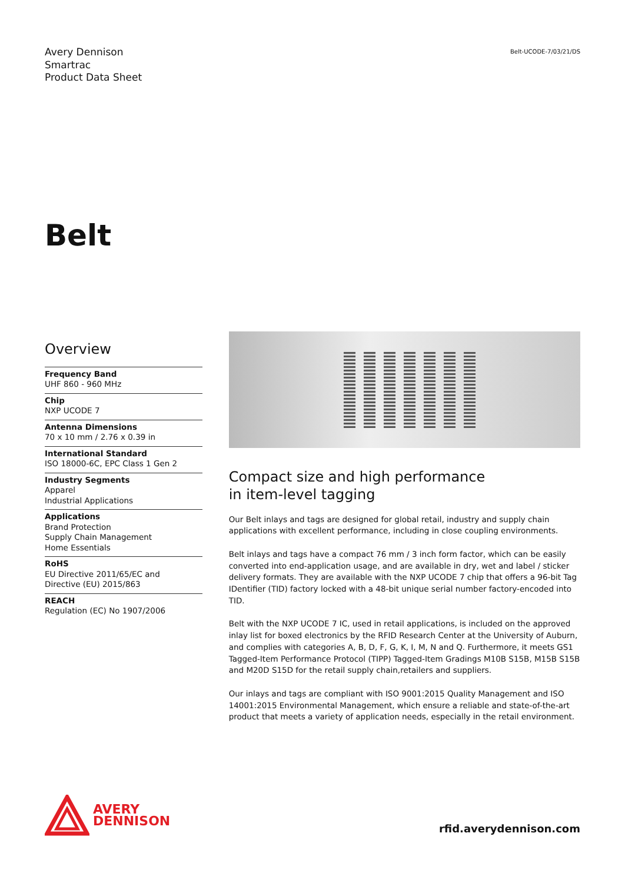Avery Dennison
Smartrac
Product Data Sheet
Belt-UCODE-7/03/21/DS
Belt
Overview
Frequency Band
UHF 860 - 960 MHz
Chip
NXP UCODE 7
Antenna Dimensions
70 x 10 mm / 2.76 x 0.39 in
International Standard
ISO 18000-6C, EPC Class 1 Gen 2
Industry Segments
Apparel
Industrial Applications
Applications
Brand Protection
Supply Chain Management
Home Essentials
RoHS
EU Directive 2011/65/EC and
Directive (EU) 2015/863
REACH
Regulation (EC) No 1907/2006
Compact size and high performance
in item-level tagging
Our Belt inlays and tags are designed for global retail, industry and supply chain applications with excellent performance, including in close coupling environments.
Belt inlays and tags have a compact 76 mm / 3 inch form factor, which can be easily converted into end-application usage, and are available in dry, wet and label / sticker delivery formats. They are available with the NXP UCODE 7 chip that offers a 96-bit Tag IDentifier (TID) factory locked with a 48-bit unique serial number factory-encoded into TID.
Belt with the NXP UCODE 7 IC, used in retail applications, is included on the approved inlay list for boxed electronics by the RFID Research Center at the University of Auburn, and complies with categories A, B, D, F, G, K, I, M, N and Q. Furthermore, it meets GS1 Tagged-Item Performance Protocol (TIPP) Tagged-Item Gradings M10B S15B, M15B S15B and M20D S15D for the retail supply chain,retailers and suppliers.
Our inlays and tags are compliant with ISO 9001:2015 Quality Management and ISO 14001:2015 Environmental Management, which ensure a reliable and state-of-the-art product that meets a variety of application needs, especially in the retail environment.
AVERY
DENNISON
rfid.averydennison.com